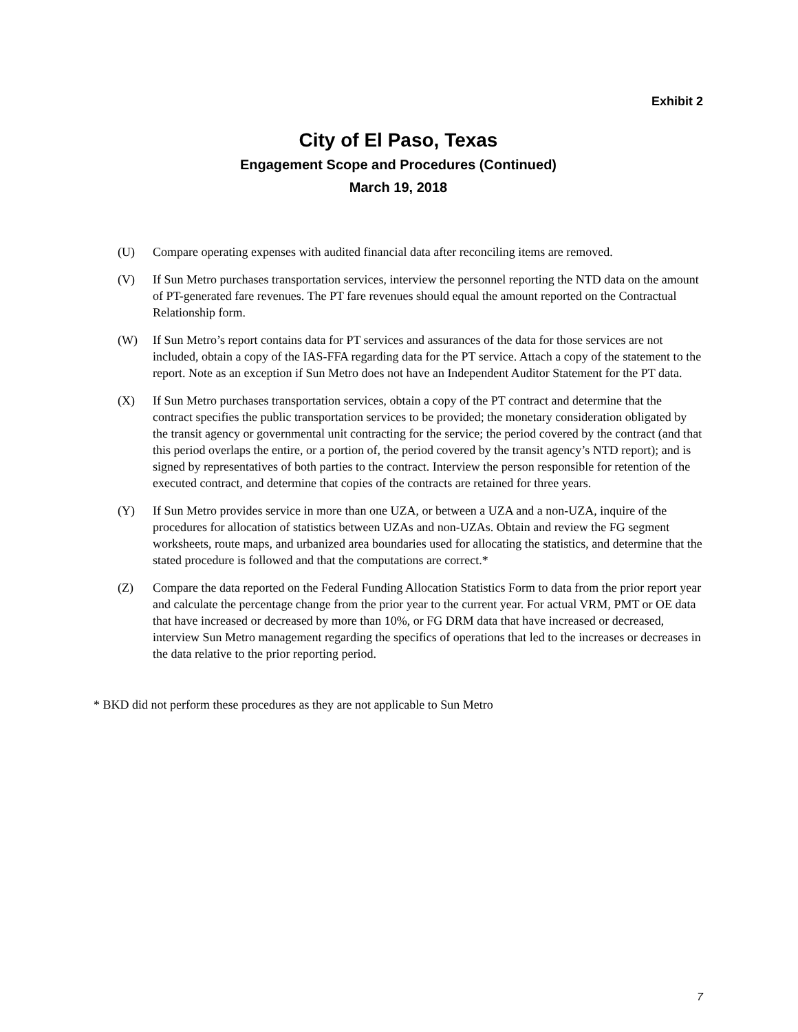Exhibit 2
City of El Paso, Texas
Engagement Scope and Procedures (Continued)
March 19, 2018
(U) Compare operating expenses with audited financial data after reconciling items are removed.
(V) If Sun Metro purchases transportation services, interview the personnel reporting the NTD data on the amount of PT-generated fare revenues. The PT fare revenues should equal the amount reported on the Contractual Relationship form.
(W) If Sun Metro’s report contains data for PT services and assurances of the data for those services are not included, obtain a copy of the IAS-FFA regarding data for the PT service. Attach a copy of the statement to the report. Note as an exception if Sun Metro does not have an Independent Auditor Statement for the PT data.
(X) If Sun Metro purchases transportation services, obtain a copy of the PT contract and determine that the contract specifies the public transportation services to be provided; the monetary consideration obligated by the transit agency or governmental unit contracting for the service; the period covered by the contract (and that this period overlaps the entire, or a portion of, the period covered by the transit agency’s NTD report); and is signed by representatives of both parties to the contract. Interview the person responsible for retention of the executed contract, and determine that copies of the contracts are retained for three years.
(Y) If Sun Metro provides service in more than one UZA, or between a UZA and a non-UZA, inquire of the procedures for allocation of statistics between UZAs and non-UZAs. Obtain and review the FG segment worksheets, route maps, and urbanized area boundaries used for allocating the statistics, and determine that the stated procedure is followed and that the computations are correct.*
(Z) Compare the data reported on the Federal Funding Allocation Statistics Form to data from the prior report year and calculate the percentage change from the prior year to the current year. For actual VRM, PMT or OE data that have increased or decreased by more than 10%, or FG DRM data that have increased or decreased, interview Sun Metro management regarding the specifics of operations that led to the increases or decreases in the data relative to the prior reporting period.
* BKD did not perform these procedures as they are not applicable to Sun Metro
7